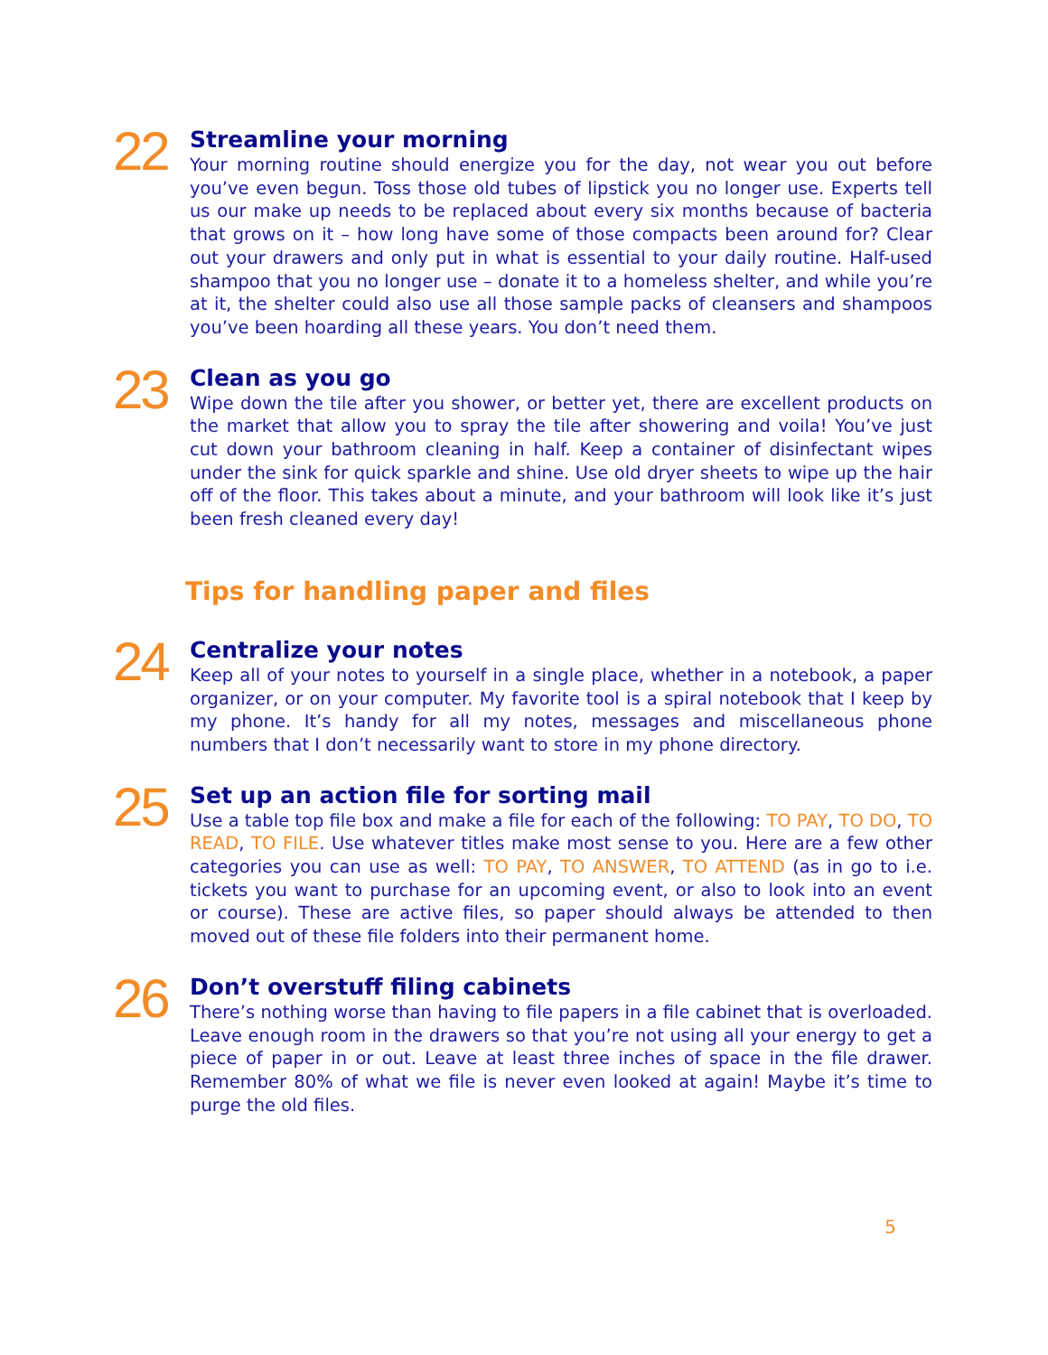22
Streamline your morning
Your morning routine should energize you for the day, not wear you out before you’ve even begun. Toss those old tubes of lipstick you no longer use. Experts tell us our make up needs to be replaced about every six months because of bacteria that grows on it – how long have some of those compacts been around for? Clear out your drawers and only put in what is essential to your daily routine. Half-used shampoo that you no longer use – donate it to a homeless shelter, and while you’re at it, the shelter could also use all those sample packs of cleansers and shampoos you’ve been hoarding all these years. You don’t need them.
23
Clean as you go
Wipe down the tile after you shower, or better yet, there are excellent products on the market that allow you to spray the tile after showering and voila! You’ve just cut down your bathroom cleaning in half. Keep a container of disinfectant wipes under the sink for quick sparkle and shine. Use old dryer sheets to wipe up the hair off of the floor. This takes about a minute, and your bathroom will look like it’s just been fresh cleaned every day!
Tips for handling paper and files
24
Centralize your notes
Keep all of your notes to yourself in a single place, whether in a notebook, a paper organizer, or on your computer. My favorite tool is a spiral notebook that I keep by my phone. It’s handy for all my notes, messages and miscellaneous phone numbers that I don’t necessarily want to store in my phone directory.
25
Set up an action file for sorting mail
Use a table top file box and make a file for each of the following: TO PAY, TO DO, TO READ, TO FILE. Use whatever titles make most sense to you. Here are a few other categories you can use as well: TO PAY, TO ANSWER, TO ATTEND (as in go to i.e. tickets you want to purchase for an upcoming event, or also to look into an event or course). These are active files, so paper should always be attended to then moved out of these file folders into their permanent home.
26
Don’t overstuff filing cabinets
There’s nothing worse than having to file papers in a file cabinet that is overloaded. Leave enough room in the drawers so that you’re not using all your energy to get a piece of paper in or out. Leave at least three inches of space in the file drawer. Remember 80% of what we file is never even looked at again! Maybe it’s time to purge the old files.
5